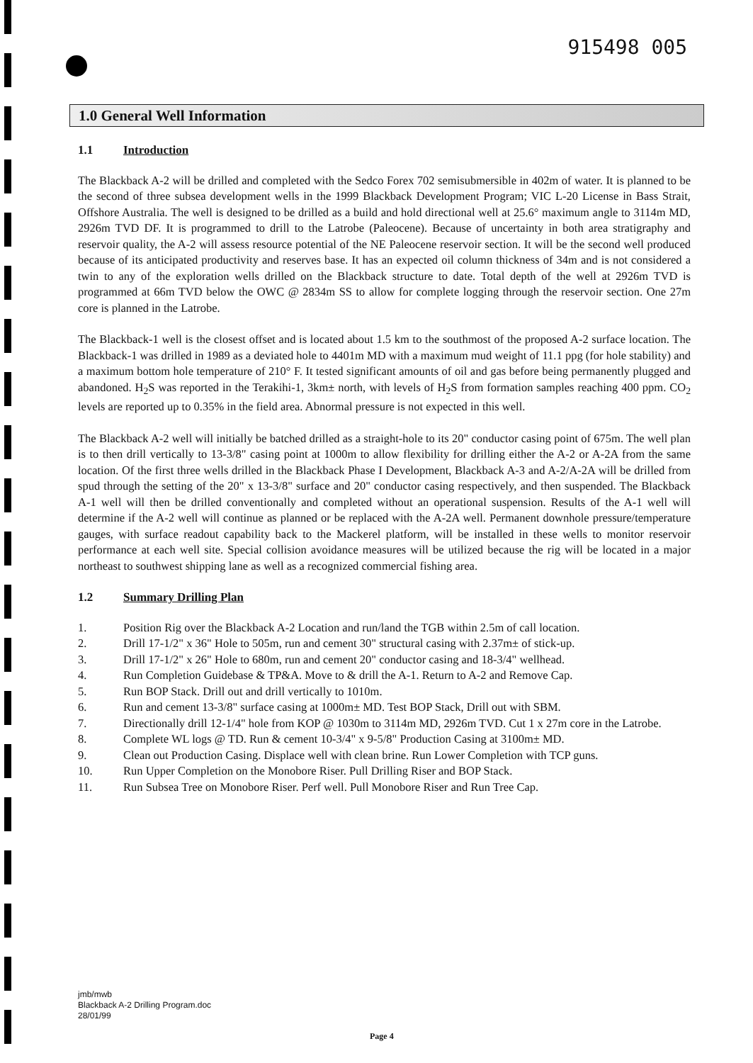915498 005
1.0 General Well Information
1.1 Introduction
The Blackback A-2 will be drilled and completed with the Sedco Forex 702 semisubmersible in 402m of water. It is planned to be the second of three subsea development wells in the 1999 Blackback Development Program; VIC L-20 License in Bass Strait, Offshore Australia. The well is designed to be drilled as a build and hold directional well at 25.6° maximum angle to 3114m MD, 2926m TVD DF. It is programmed to drill to the Latrobe (Paleocene). Because of uncertainty in both area stratigraphy and reservoir quality, the A-2 will assess resource potential of the NE Paleocene reservoir section. It will be the second well produced because of its anticipated productivity and reserves base. It has an expected oil column thickness of 34m and is not considered a twin to any of the exploration wells drilled on the Blackback structure to date. Total depth of the well at 2926m TVD is programmed at 66m TVD below the OWC @ 2834m SS to allow for complete logging through the reservoir section. One 27m core is planned in the Latrobe.
The Blackback-1 well is the closest offset and is located about 1.5 km to the southmost of the proposed A-2 surface location. The Blackback-1 was drilled in 1989 as a deviated hole to 4401m MD with a maximum mud weight of 11.1 ppg (for hole stability) and a maximum bottom hole temperature of 210° F. It tested significant amounts of oil and gas before being permanently plugged and abandoned. H<sub>2</sub>S was reported in the Terakihi-1, 3km± north, with levels of H<sub>2</sub>S from formation samples reaching 400 ppm. CO<sub>2</sub> levels are reported up to 0.35% in the field area. Abnormal pressure is not expected in this well.
The Blackback A-2 well will initially be batched drilled as a straight-hole to its 20" conductor casing point of 675m. The well plan is to then drill vertically to 13-3/8" casing point at 1000m to allow flexibility for drilling either the A-2 or A-2A from the same location. Of the first three wells drilled in the Blackback Phase I Development, Blackback A-3 and A-2/A-2A will be drilled from spud through the setting of the 20" x 13-3/8" surface and 20" conductor casing respectively, and then suspended. The Blackback A-1 well will then be drilled conventionally and completed without an operational suspension. Results of the A-1 well will determine if the A-2 well will continue as planned or be replaced with the A-2A well. Permanent downhole pressure/temperature gauges, with surface readout capability back to the Mackerel platform, will be installed in these wells to monitor reservoir performance at each well site. Special collision avoidance measures will be utilized because the rig will be located in a major northeast to southwest shipping lane as well as a recognized commercial fishing area.
1.2 Summary Drilling Plan
1. Position Rig over the Blackback A-2 Location and run/land the TGB within 2.5m of call location.
2. Drill 17-1/2" x 36" Hole to 505m, run and cement 30" structural casing with 2.37m± of stick-up.
3. Drill 17-1/2" x 26" Hole to 680m, run and cement 20" conductor casing and 18-3/4" wellhead.
4. Run Completion Guidebase & TP&A. Move to & drill the A-1. Return to A-2 and Remove Cap.
5. Run BOP Stack. Drill out and drill vertically to 1010m.
6. Run and cement 13-3/8" surface casing at 1000m± MD. Test BOP Stack, Drill out with SBM.
7. Directionally drill 12-1/4" hole from KOP @ 1030m to 3114m MD, 2926m TVD. Cut 1 x 27m core in the Latrobe.
8. Complete WL logs @ TD. Run & cement 10-3/4" x 9-5/8" Production Casing at 3100m± MD.
9. Clean out Production Casing. Displace well with clean brine. Run Lower Completion with TCP guns.
10. Run Upper Completion on the Monobore Riser. Pull Drilling Riser and BOP Stack.
11. Run Subsea Tree on Monobore Riser. Perf well. Pull Monobore Riser and Run Tree Cap.
jmb/mwb
Blackback A-2 Drilling Program.doc
28/01/99
Page 4